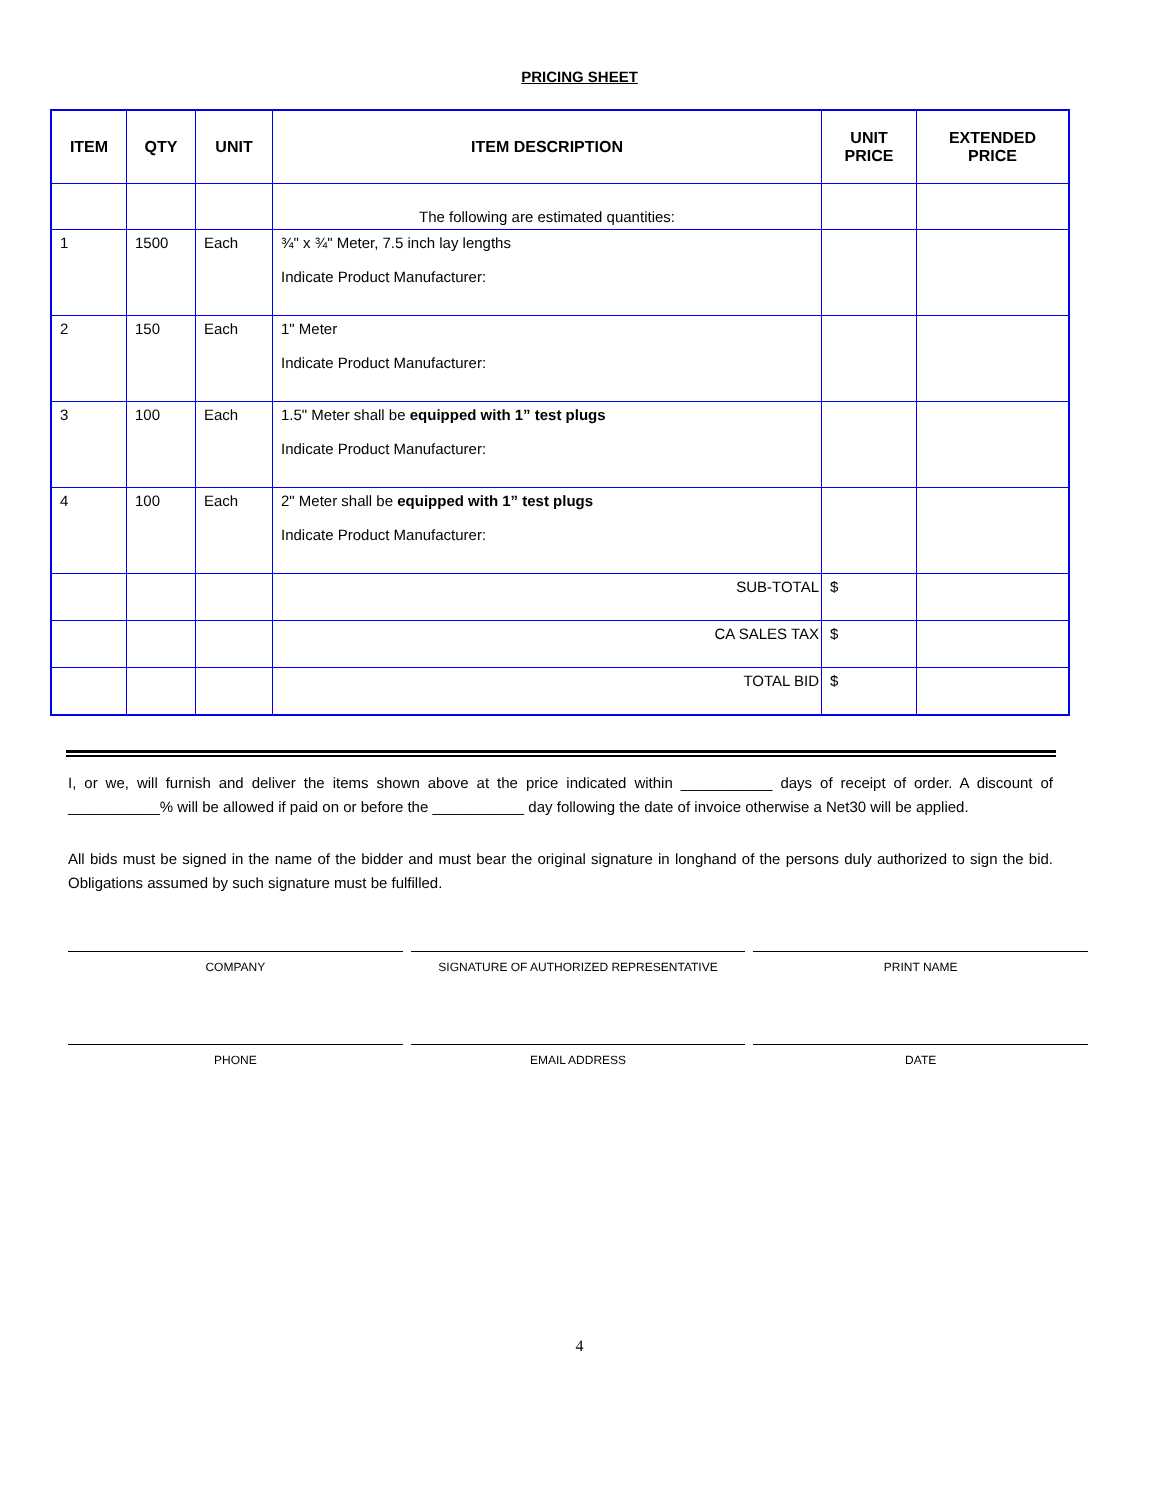PRICING SHEET
| ITEM | QTY | UNIT | ITEM DESCRIPTION | UNIT PRICE | EXTENDED PRICE |
| --- | --- | --- | --- | --- | --- |
| | | | The following are estimated quantities: | | |
| 1 | 1500 | Each | ¾" x ¾" Meter, 7.5 inch lay lengths Indicate Product Manufacturer: | | |
| 2 | 150 | Each | 1" Meter Indicate Product Manufacturer: | | |
| 3 | 100 | Each | 1.5" Meter shall be equipped with 1” test plugs Indicate Product Manufacturer: | | |
| 4 | 100 | Each | 2" Meter shall be equipped with 1” test plugs Indicate Product Manufacturer: | | |
| | | | SUB-TOTAL | $ | |
| | | | CA SALES TAX | $ | |
| | | | TOTAL BID | $ | |
I, or we, will furnish and deliver the items shown above at the price indicated within ___________ days of receipt of order. A discount of ___________% will be allowed if paid on or before the ___________ day following the date of invoice otherwise a Net30 will be applied.
All bids must be signed in the name of the bidder and must bear the original signature in longhand of the persons duly authorized to sign the bid. Obligations assumed by such signature must be fulfilled.
COMPANY SIGNATURE OF AUTHORIZED REPRESENTATIVE
PRINT NAME
PHONE EMAIL ADDRESS DATE
4